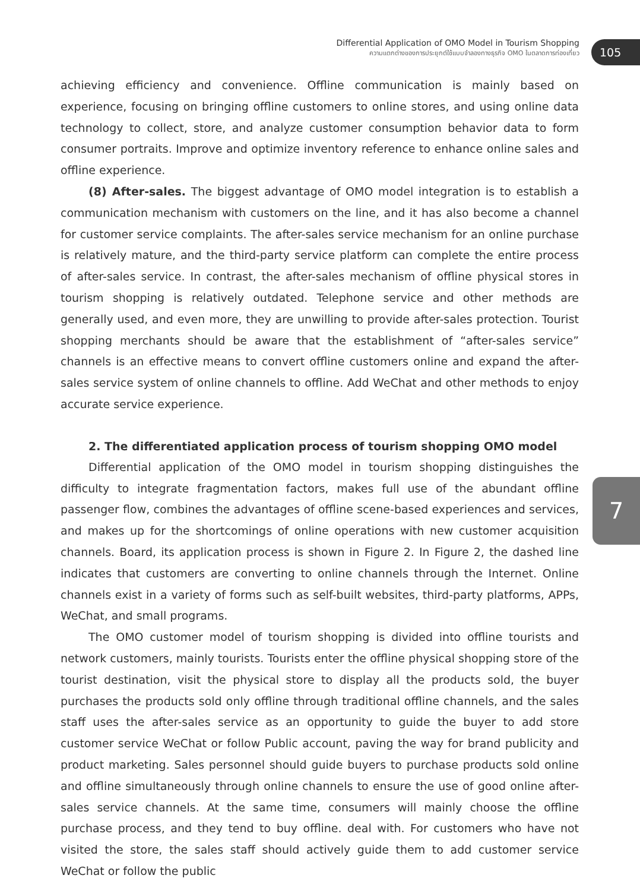Differential Application of OMO Model in Tourism Shopping
ความแตกต่างของการประยุกต์ใช้แบบจำลองทางธุรกิจ OMO ในตลาดการท่องเที่ยว
105
7
achieving efficiency and convenience. Offline communication is mainly based on experience, focusing on bringing offline customers to online stores, and using online data technology to collect, store, and analyze customer consumption behavior data to form consumer portraits. Improve and optimize inventory reference to enhance online sales and offline experience.
(8) After-sales. The biggest advantage of OMO model integration is to establish a communication mechanism with customers on the line, and it has also become a channel for customer service complaints. The after-sales service mechanism for an online purchase is relatively mature, and the third-party service platform can complete the entire process of after-sales service. In contrast, the after-sales mechanism of offline physical stores in tourism shopping is relatively outdated. Telephone service and other methods are generally used, and even more, they are unwilling to provide after-sales protection. Tourist shopping merchants should be aware that the establishment of “after-sales service” channels is an effective means to convert offline customers online and expand the after-sales service system of online channels to offline. Add WeChat and other methods to enjoy accurate service experience.
2. The differentiated application process of tourism shopping OMO model
Differential application of the OMO model in tourism shopping distinguishes the difficulty to integrate fragmentation factors, makes full use of the abundant offline passenger flow, combines the advantages of offline scene-based experiences and services, and makes up for the shortcomings of online operations with new customer acquisition channels. Board, its application process is shown in Figure 2. In Figure 2, the dashed line indicates that customers are converting to online channels through the Internet. Online channels exist in a variety of forms such as self-built websites, third-party platforms, APPs, WeChat, and small programs.
The OMO customer model of tourism shopping is divided into offline tourists and network customers, mainly tourists. Tourists enter the offline physical shopping store of the tourist destination, visit the physical store to display all the products sold, the buyer purchases the products sold only offline through traditional offline channels, and the sales staff uses the after-sales service as an opportunity to guide the buyer to add store customer service WeChat or follow Public account, paving the way for brand publicity and product marketing. Sales personnel should guide buyers to purchase products sold online and offline simultaneously through online channels to ensure the use of good online after-sales service channels. At the same time, consumers will mainly choose the offline purchase process, and they tend to buy offline. deal with. For customers who have not visited the store, the sales staff should actively guide them to add customer service WeChat or follow the public